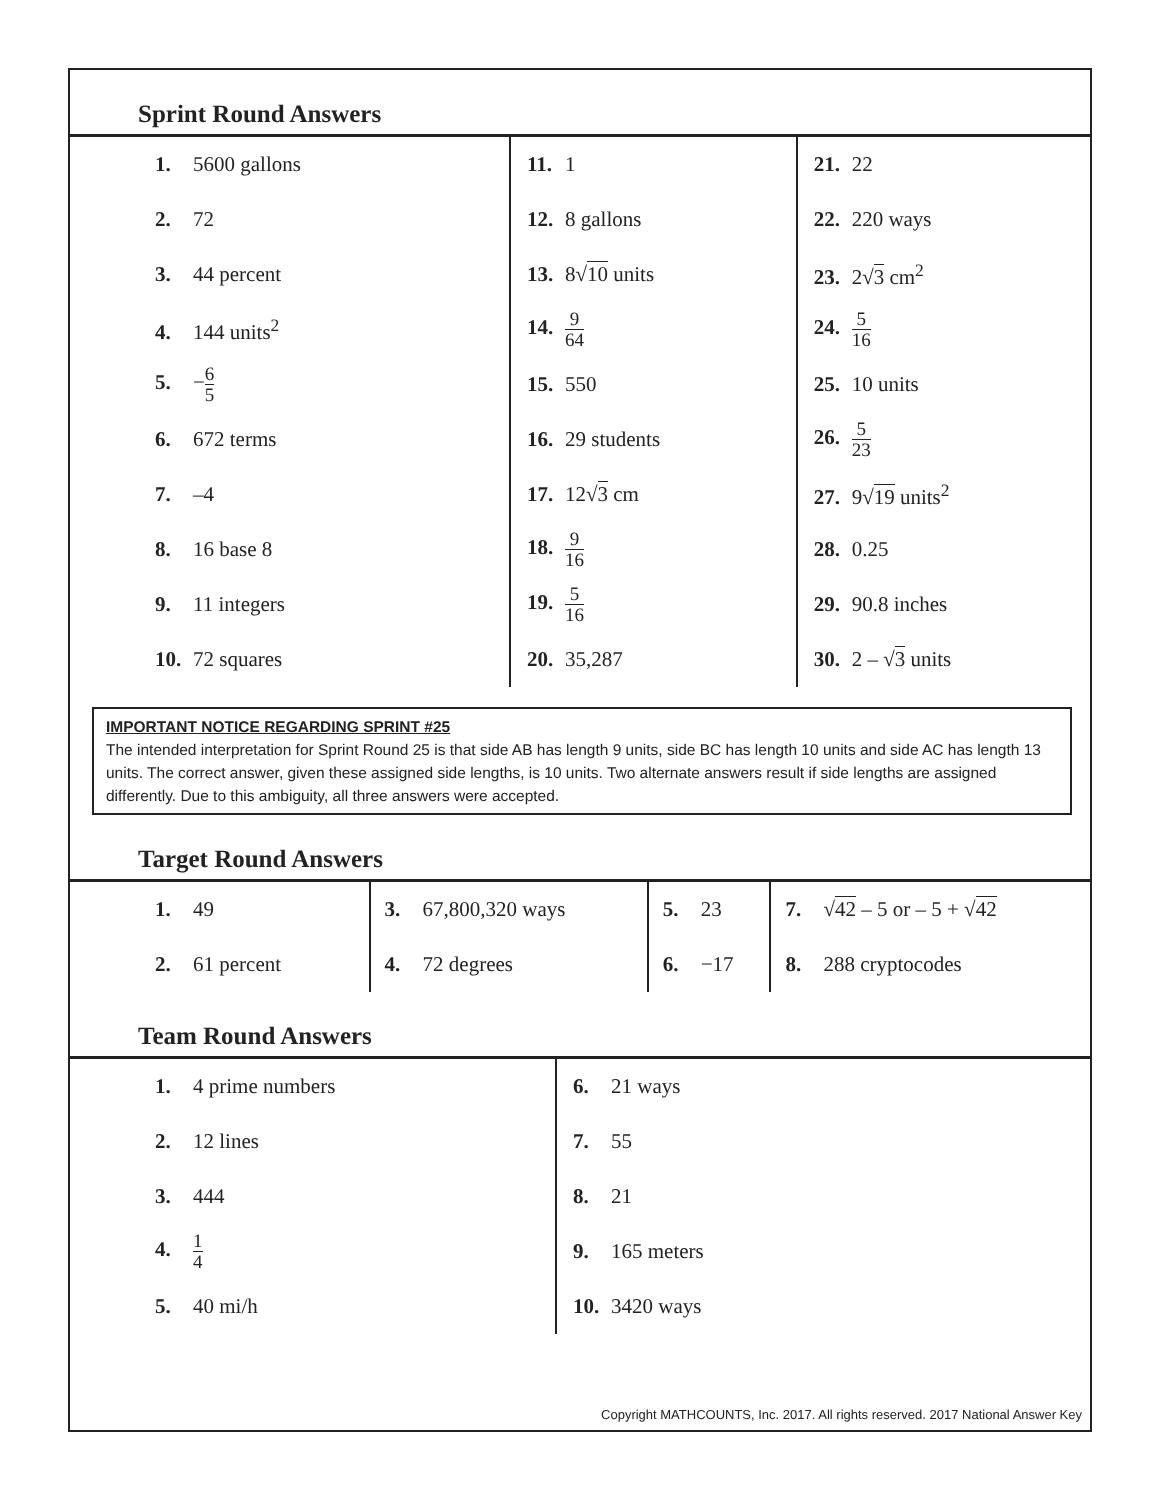Sprint Round Answers
| 1. 5600 gallons | 11. 1 | 21. 22 |
| 2. 72 | 12. 8 gallons | 22. 220 ways |
| 3. 44 percent | 13. 8√ 10 units | 23. 2√ 3 cm<sup>2</sup> |
| 4. 144 units<sup>2</sup> | 14. 9 64 | 24. 5 16 |
| 5. − 6 5 | 15. 550 | 25. 10 units |
| 6. 672 terms | 16. 29 students | 26. 5 23 |
| 7. –4 | 17. 12√ 3 cm | 27. 9√ 19 units<sup>2</sup> |
| 8. 16 base 8 | 18. 9 16 | 28. 0.25 |
| 9. 11 integers | 19. 5 16 | 29. 90.8 inches |
| 10. 72 squares | 20. 35,287 | 30. 2 – √ 3 units |
IMPORTANT NOTICE REGARDING SPRINT #25
The intended interpretation for Sprint Round 25 is that side AB has length 9 units, side BC has length 10 units and side AC has length 13 units. The correct answer, given these assigned side lengths, is 10 units. Two alternate answers result if side lengths are assigned differently. Due to this ambiguity, all three answers were accepted.
Target Round Answers
| 1. 49 | 3. 67,800,320 ways | 5. 23 | 7. √ 42 – 5 or – 5 + √ 42 |
| 2. 61 percent | 4. 72 degrees | 6. −17 | 8. 288 cryptocodes |
Team Round Answers
| 1. 4 prime numbers | 6. 21 ways |
| 2. 12 lines | 7. 55 |
| 3. 444 | 8. 21 |
| 4. 1 4 | 9. 165 meters |
| 5. 40 mi/h | 10. 3420 ways |
Copyright MATHCOUNTS, Inc. 2017. All rights reserved. 2017 National Answer Key